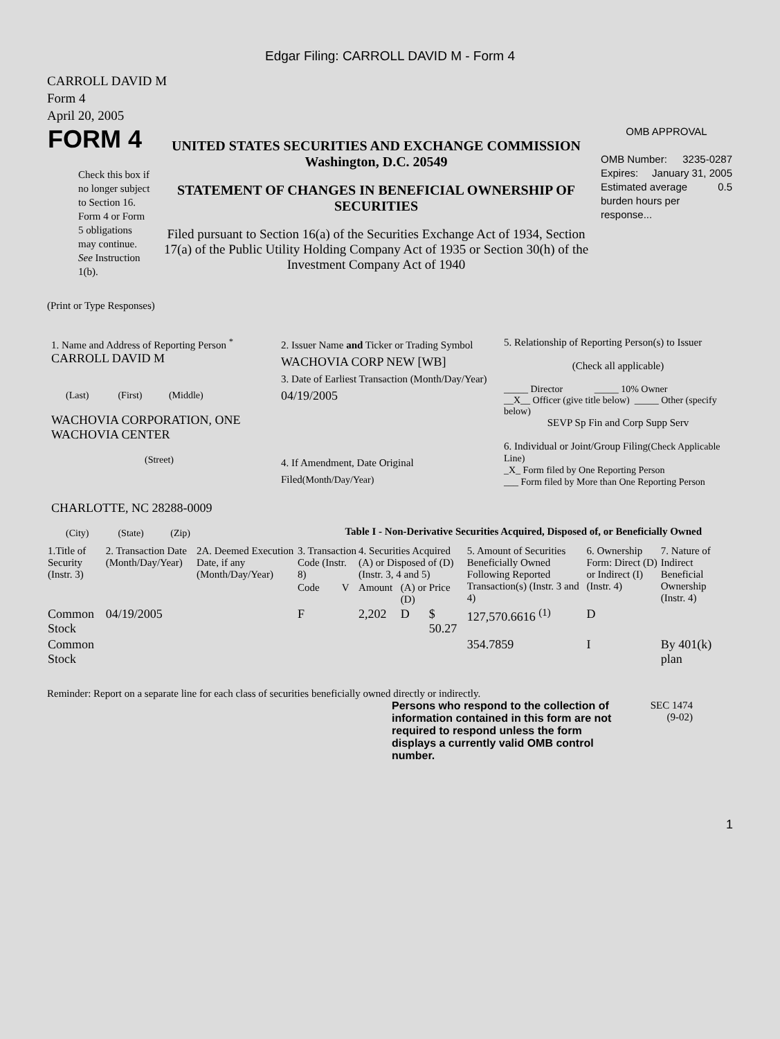Edgar Filing: CARROLL DAVID M - Form 4
CARROLL DAVID M
Form 4
April 20, 2005
| FORM 4 Check this box if no longer subject to Section 16. Form 4 or Form 5 obligations may continue. See Instruction 1(b). | UNITED STATES SECURITIES AND EXCHANGE COMMISSION Washington, D.C. 20549 STATEMENT OF CHANGES IN BENEFICIAL OWNERSHIP OF SECURITIES Filed pursuant to Section 16(a) of the Securities Exchange Act of 1934, Section 17(a) of the Public Utility Holding Company Act of 1935 or Section 30(h) of the Investment Company Act of 1940 | OMB APPROVAL OMB Number: 3235-0287 Expires: January 31, 2005 Estimated average burden hours per response... 0.5 |
(Print or Type Responses)
| 1. Name and Address of Reporting Person <sup>*</sup> CARROLL DAVID M (Last) (First) (Middle) WACHOVIA CORPORATION, ONE WACHOVIA CENTER (Street) CHARLOTTE, NC 28288-0009 (City) (State) (Zip) | 2. Issuer Name and Ticker or Trading Symbol WACHOVIA CORP NEW [WB] 3. Date of Earliest Transaction (Month/Day/Year) 04/19/2005 4. If Amendment, Date Original Filed (Month/Day/Year) | 5. Relationship of Reporting Person(s) to Issuer (Check all applicable) _____ Director _____ 10% Owner __X__ Officer (give title below) _____ Other (specify below) SEVP Sp Fin and Corp Supp Serv 6. Individual or Joint/Group Filing (Check Applicable Line) _X_ Form filed by One Reporting Person ___ Form filed by More than One Reporting Person |
Table I - Non-Derivative Securities Acquired, Disposed of, or Beneficially Owned
| 1.Title of Security (Instr. 3) | 2. Transaction Date (Month/Day/Year) | 2A. Deemed Execution Date, if any (Month/Day/Year) | 3. Transaction Code (Instr. 8) | | 4. Securities Acquired (A) or Disposed of (D) (Instr. 3, 4 and 5) | | | 5. Amount of Securities Beneficially Owned Following Reported Transaction(s) (Instr. 3 and 4) | 6. Ownership Form: Direct (D) or Indirect (I) (Instr. 4) | 7. Nature of Indirect Beneficial Ownership (Instr. 4) |
| --- | --- | --- | --- | --- | --- | --- | --- | --- | --- | --- |
| | | | Code | V | Amount | (A) or (D) | Price | | | |
| Common Stock | 04/19/2005 | | F | | 2,202 | D | $ 50.27 | 127,570.6616 <sup>(1)</sup> | D | |
| Common Stock | | | | | | | | 354.7859 | I | By 401(k) plan |
Reminder: Report on a separate line for each class of securities beneficially owned directly or indirectly.
Persons who respond to the collection of information contained in this form are not required to respond unless the form displays a currently valid OMB control number.
SEC 1474
(9-02)
1